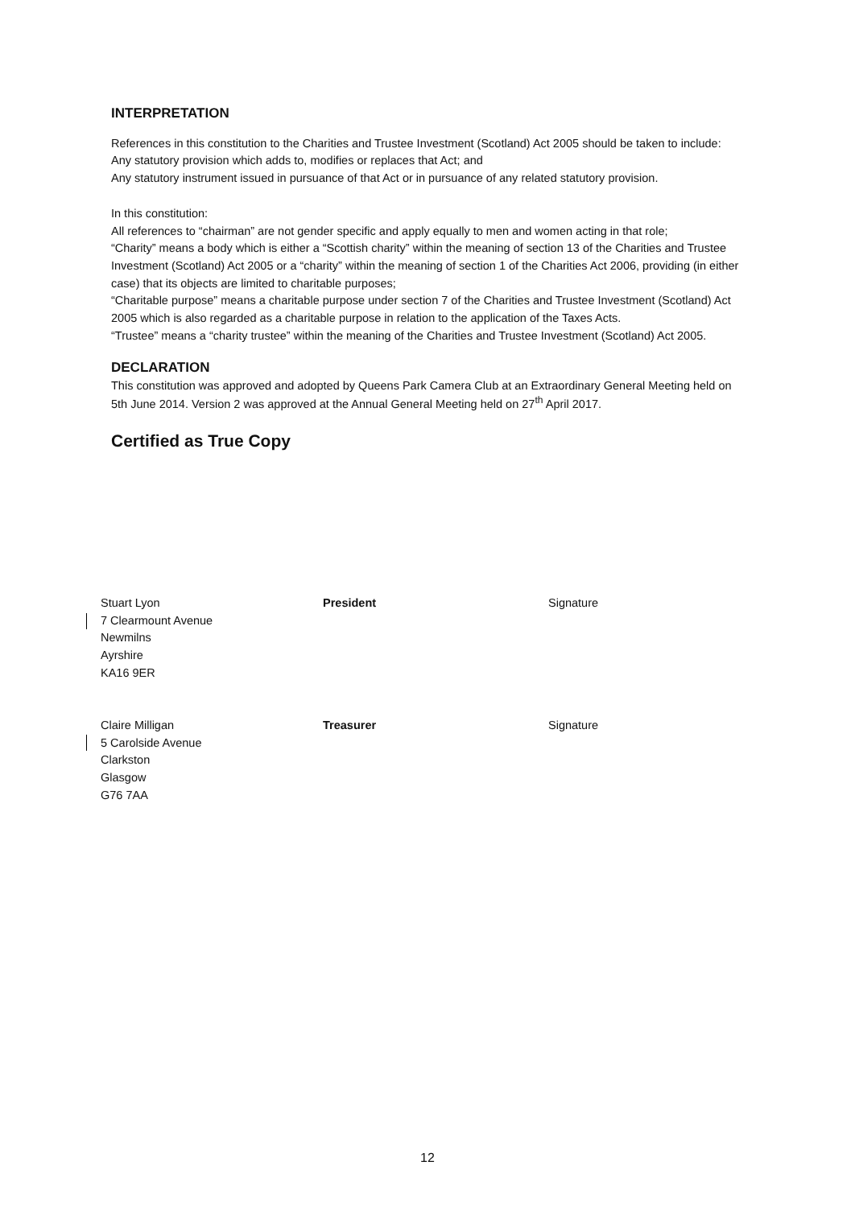INTERPRETATION
References in this constitution to the Charities and Trustee Investment (Scotland) Act 2005 should be taken to include:
Any statutory provision which adds to, modifies or replaces that Act; and
Any statutory instrument issued in pursuance of that Act or in pursuance of any related statutory provision.
In this constitution:
All references to “chairman” are not gender specific and apply equally to men and women acting in that role;
“Charity” means a body which is either a “Scottish charity” within the meaning of section 13 of the Charities and Trustee Investment (Scotland) Act 2005 or a “charity” within the meaning of section 1 of the Charities Act 2006, providing (in either case) that its objects are limited to charitable purposes;
“Charitable purpose” means a charitable purpose under section 7 of the Charities and Trustee Investment (Scotland) Act 2005 which is also regarded as a charitable purpose in relation to the application of the Taxes Acts.
“Trustee” means a “charity trustee” within the meaning of the Charities and Trustee Investment (Scotland) Act 2005.
DECLARATION
This constitution was approved and adopted by Queens Park Camera Club at an Extraordinary General Meeting held on 5th June 2014. Version 2 was approved at the Annual General Meeting held on 27<sup>th</sup> April 2017.
Certified as True Copy
Stuart Lyon
7 Clearmount Avenue
Newmilns
Ayrshire
KA16 9ER
President Signature
Claire Milligan
5 Carolside Avenue
Clarkston
Glasgow
G76 7AA
Treasurer Signature
12